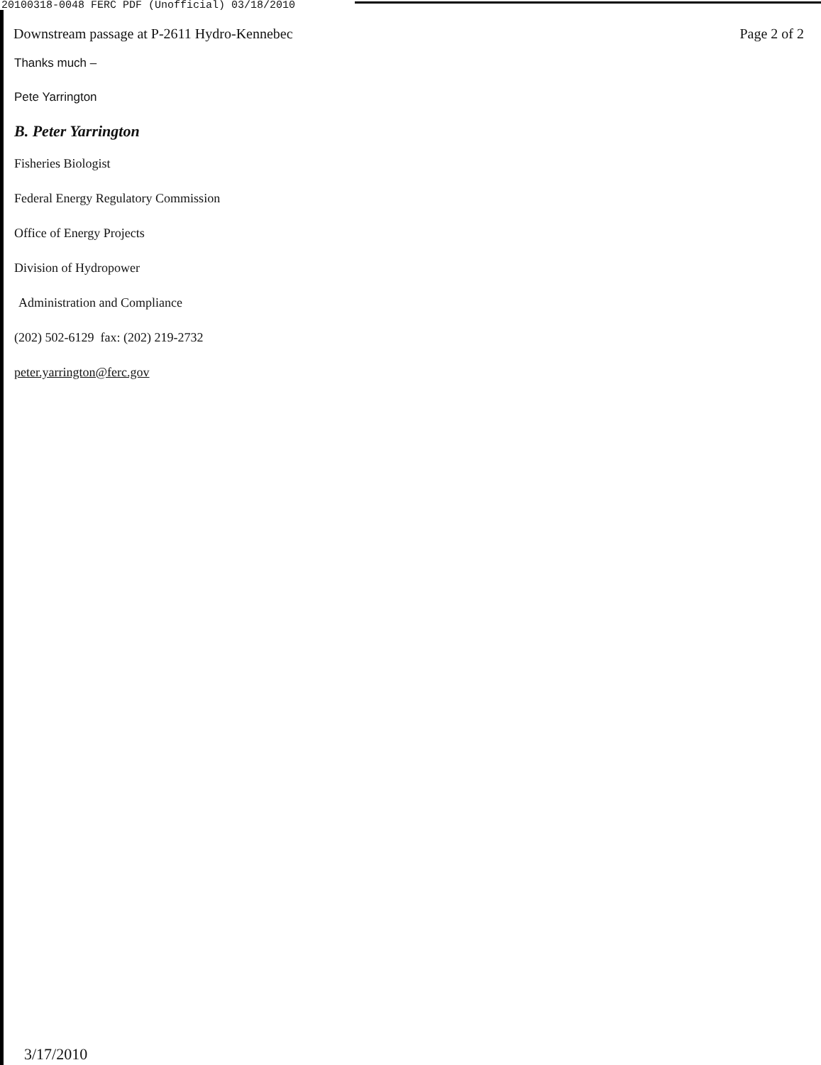20100318-0048 FERC PDF (Unofficial) 03/18/2010
Downstream passage at P-2611 Hydro-Kennebec Page 2 of 2
Thanks much –
Pete Yarrington
B. Peter Yarrington
Fisheries Biologist
Federal Energy Regulatory Commission
Office of Energy Projects
Division of Hydropower
Administration and Compliance
(202) 502-6129 fax: (202) 219-2732
peter.yarrington@ferc.gov
3/17/2010